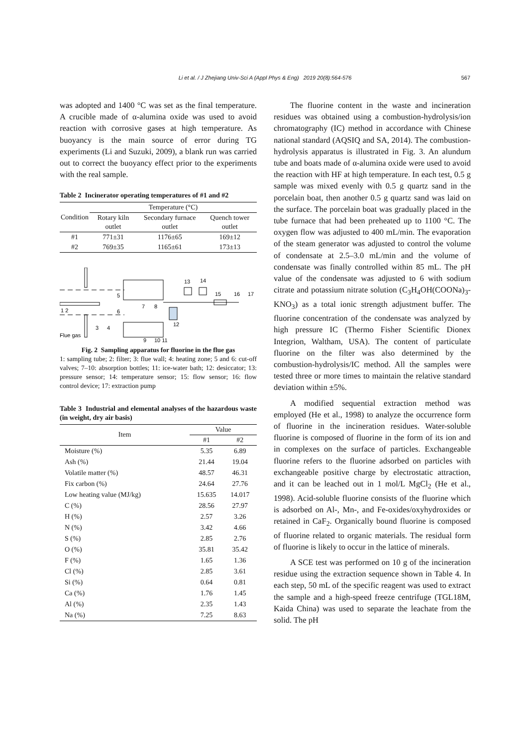Li et al. / J Zhejiang Univ-Sci A (Appl Phys & Eng) 2019 20(8):564-576
567
was adopted and 1400 °C was set as the final temperature. A crucible made of α-alumina oxide was used to avoid reaction with corrosive gases at high temperature. As buoyancy is the main source of error during TG experiments (Li and Suzuki, 2009), a blank run was carried out to correct the buoyancy effect prior to the experiments with the real sample.
Table 2 Incinerator operating temperatures of #1 and #2
| Condition | Temperature (°C) | | |
| --- | --- | --- | --- |
| | Rotary kiln outlet | Secondary furnace outlet | Quench tower outlet |
| #1 | 771±31 | 1176±65 | 169±12 |
| #2 | 769±35 | 1165±61 | 173±13 |
13
14
15
16
17
1 2
5
6
3
4
7
8
12
9
10 11
Flue gas
Fig. 2 Sampling apparatus for fluorine in the flue gas
1: sampling tube; 2: filter; 3: flue wall; 4: heating zone; 5 and 6: cut-off valves; 7–10: absorption bottles; 11: ice-water bath; 12: desiccator; 13: pressure sensor; 14: temperature sensor; 15: flow sensor; 16: flow control device; 17: extraction pump
Table 3 Industrial and elemental analyses of the hazardous waste (in weight, dry air basis)
| Item | Value | |
| --- | --- | --- |
| | #1 | #2 |
| Moisture (%) | 5.35 | 6.89 |
| Ash (%) | 21.44 | 19.04 |
| Volatile matter (%) | 48.57 | 46.31 |
| Fix carbon (%) | 24.64 | 27.76 |
| Low heating value (MJ/kg) | 15.635 | 14.017 |
| C (%) | 28.56 | 27.97 |
| H (%) | 2.57 | 3.26 |
| N (%) | 3.42 | 4.66 |
| S (%) | 2.85 | 2.76 |
| O (%) | 35.81 | 35.42 |
| F (%) | 1.65 | 1.36 |
| Cl (%) | 2.85 | 3.61 |
| Si (%) | 0.64 | 0.81 |
| Ca (%) | 1.76 | 1.45 |
| Al (%) | 2.35 | 1.43 |
| Na (%) | 7.25 | 8.63 |
The fluorine content in the waste and incineration residues was obtained using a combustion-hydrolysis/ion chromatography (IC) method in accordance with Chinese national standard (AQSIQ and SA, 2014). The combustion-hydrolysis apparatus is illustrated in Fig. 3. An alundum tube and boats made of α-alumina oxide were used to avoid the reaction with HF at high temperature. In each test, 0.5 g sample was mixed evenly with 0.5 g quartz sand in the porcelain boat, then another 0.5 g quartz sand was laid on the surface. The porcelain boat was gradually placed in the tube furnace that had been preheated up to 1100 °C. The oxygen flow was adjusted to 400 mL/min. The evaporation of the steam generator was adjusted to control the volume of condensate at 2.5–3.0 mL/min and the volume of condensate was finally controlled within 85 mL. The pH value of the condensate was adjusted to 6 with sodium citrate and potassium nitrate solution (C<sub>3</sub>H<sub>4</sub>OH(COONa)<sub>3</sub>-KNO<sub>3</sub>) as a total ionic strength adjustment buffer. The fluorine concentration of the condensate was analyzed by high pressure IC (Thermo Fisher Scientific Dionex Integrion, Waltham, USA). The content of particulate fluorine on the filter was also determined by the combustion-hydrolysis/IC method. All the samples were tested three or more times to maintain the relative standard deviation within ±5%.
A modified sequential extraction method was employed (He et al., 1998) to analyze the occurrence form of fluorine in the incineration residues. Water-soluble fluorine is composed of fluorine in the form of its ion and in complexes on the surface of particles. Exchangeable fluorine refers to the fluorine adsorbed on particles with exchangeable positive charge by electrostatic attraction, and it can be leached out in 1 mol/L MgCl<sub>2</sub> (He et al., 1998). Acid-soluble fluorine consists of the fluorine which is adsorbed on Al-, Mn-, and Fe-oxides/oxyhydroxides or retained in CaF<sub>2</sub>. Organically bound fluorine is composed of fluorine related to organic materials. The residual form of fluorine is likely to occur in the lattice of minerals.
A SCE test was performed on 10 g of the incineration residue using the extraction sequence shown in Table 4. In each step, 50 mL of the specific reagent was used to extract the sample and a high-speed freeze centrifuge (TGL18M, Kaida China) was used to separate the leachate from the solid. The pH